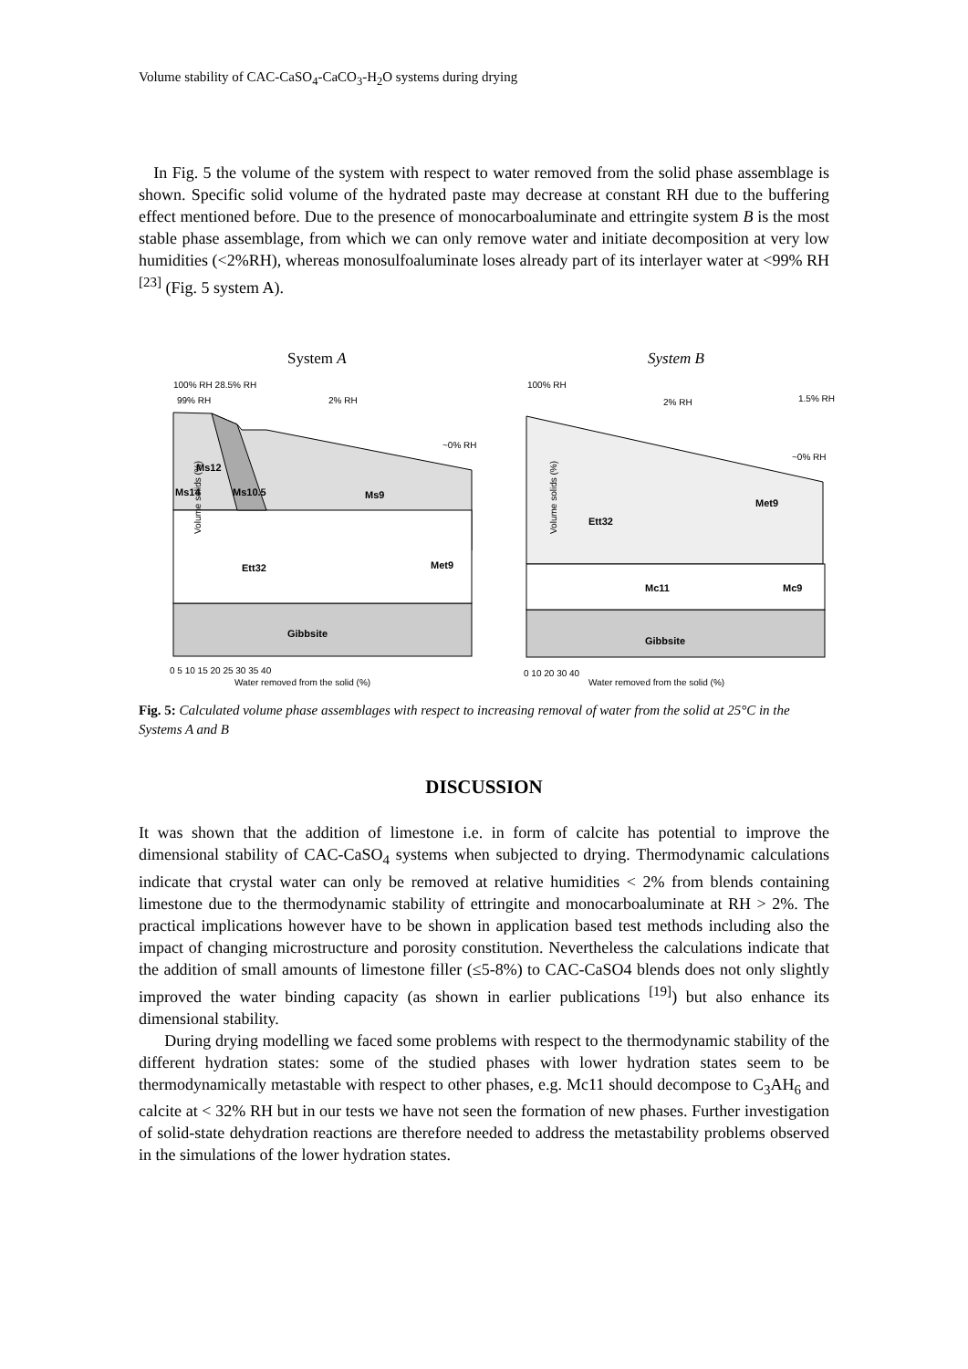Volume stability of CAC-CaSO<sub>4</sub>-CaCO<sub>3</sub>-H<sub>2</sub>O systems during drying
In Fig. 5 the volume of the system with respect to water removed from the solid phase assemblage is shown. Specific solid volume of the hydrated paste may decrease at constant RH due to the buffering effect mentioned before. Due to the presence of monocarboaluminate and ettringite system B is the most stable phase assemblage, from which we can only remove water and initiate decomposition at very low humidities (<2%RH), whereas monosulfoaluminate loses already part of its interlayer water at <99% RH <sup>[23]</sup> (Fig. 5 system A).
System A
System B
Ms12
Ms14
Ms10.5
Ms9
Ett32
Met9
Gibbsite
100% RH 28.5% RH
2% RH
~0% RH
99% RH
Volume solids (%)
Water removed from the solid (%)
0 5 10 15 20 25 30 35 40
Ett32
Met9
Mc11
Mc9
Gibbsite
100% RH
2% RH
1.5% RH
~0% RH
Volume solids (%)
Water removed from the solid (%)
0 10 20 30 40
Fig. 5: Calculated volume phase assemblages with respect to increasing removal of water from the solid at 25°C in the Systems A and B
DISCUSSION
It was shown that the addition of limestone i.e. in form of calcite has potential to improve the dimensional stability of CAC-CaSO<sub>4</sub> systems when subjected to drying. Thermodynamic calculations indicate that crystal water can only be removed at relative humidities < 2% from blends containing limestone due to the thermodynamic stability of ettringite and monocarboaluminate at RH > 2%. The practical implications however have to be shown in application based test methods including also the impact of changing microstructure and porosity constitution. Nevertheless the calculations indicate that the addition of small amounts of limestone filler (≤5-8%) to CAC-CaSO4 blends does not only slightly improved the water binding capacity (as shown in earlier publications <sup>[19]</sup>) but also enhance its dimensional stability.
During drying modelling we faced some problems with respect to the thermodynamic stability of the different hydration states: some of the studied phases with lower hydration states seem to be thermodynamically metastable with respect to other phases, e.g. Mc11 should decompose to C<sub>3</sub>AH<sub>6</sub> and calcite at < 32% RH but in our tests we have not seen the formation of new phases. Further investigation of solid-state dehydration reactions are therefore needed to address the metastability problems observed in the simulations of the lower hydration states.